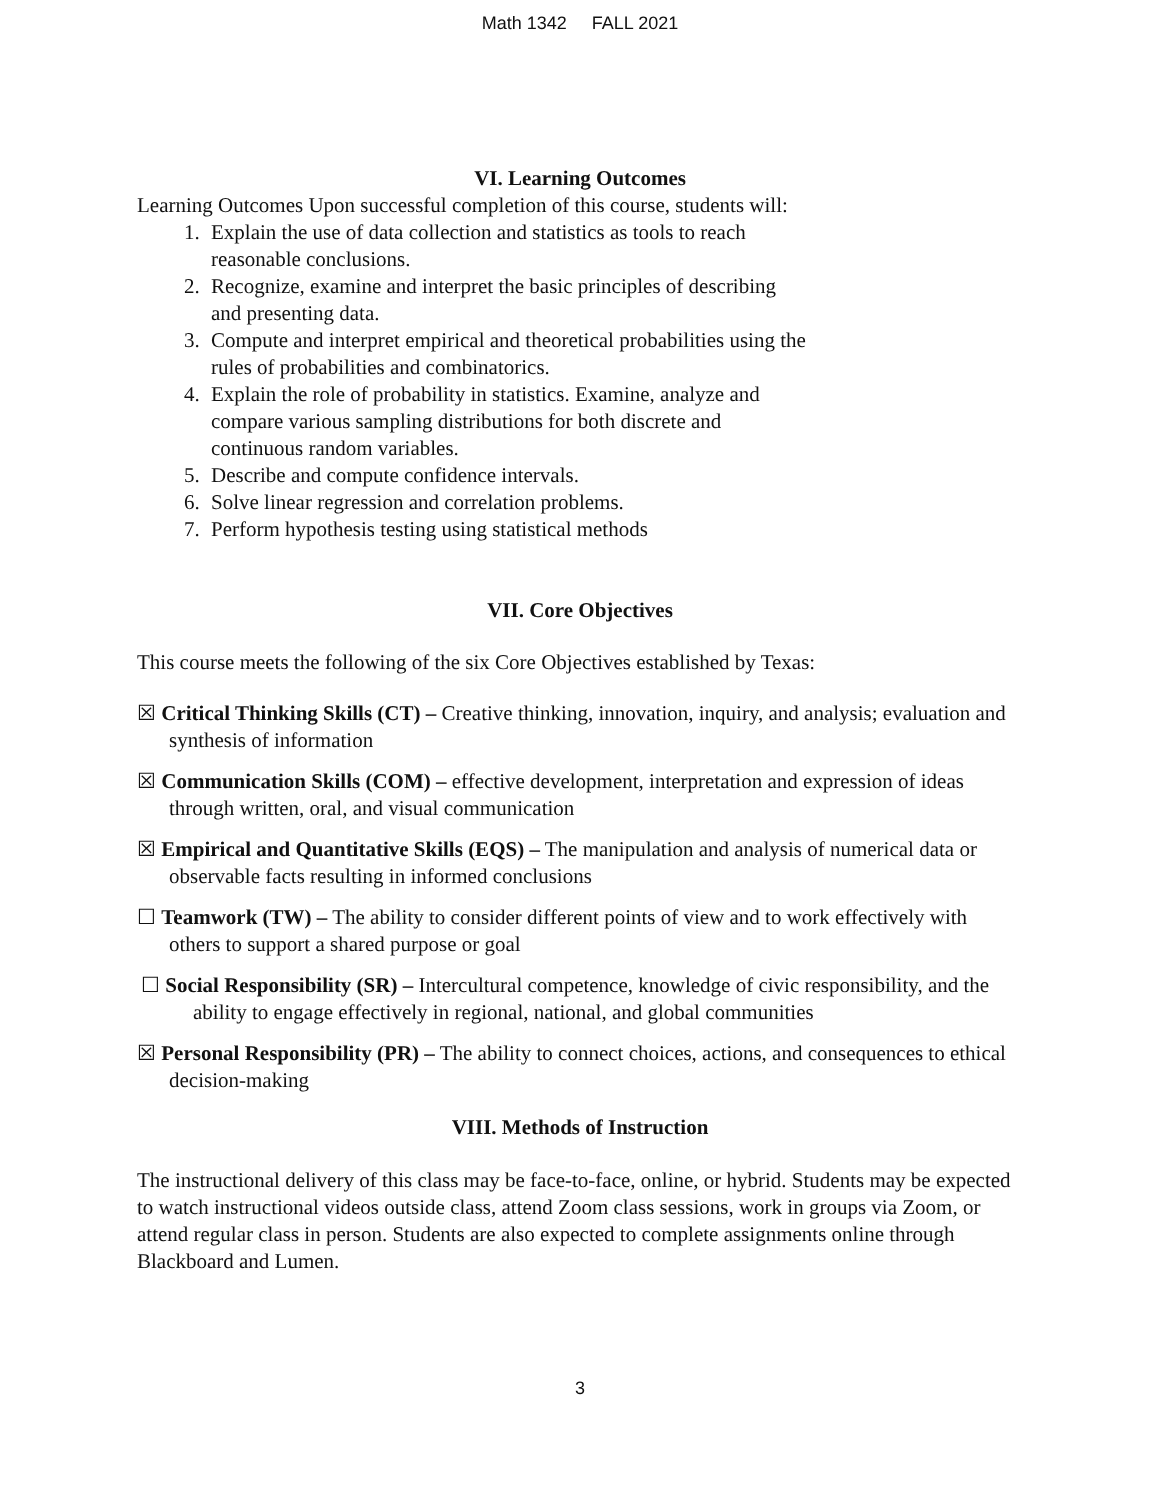Math 1342 FALL 2021
VI. Learning Outcomes
Learning Outcomes Upon successful completion of this course, students will:
1. Explain the use of data collection and statistics as tools to reach
reasonable conclusions.
2. Recognize, examine and interpret the basic principles of describing
and presenting data.
3. Compute and interpret empirical and theoretical probabilities using the
rules of probabilities and combinatorics.
4. Explain the role of probability in statistics. Examine, analyze and
compare various sampling distributions for both discrete and
continuous random variables.
5. Describe and compute confidence intervals.
6. Solve linear regression and correlation problems.
7. Perform hypothesis testing using statistical methods
VII. Core Objectives
This course meets the following of the six Core Objectives established by Texas:
☒ Critical Thinking Skills (CT) – Creative thinking, innovation, inquiry, and analysis; evaluation and synthesis of information
☒ Communication Skills (COM) – effective development, interpretation and expression of ideas through written, oral, and visual communication
☒ Empirical and Quantitative Skills (EQS) – The manipulation and analysis of numerical data or observable facts resulting in informed conclusions
☐ Teamwork (TW) – The ability to consider different points of view and to work effectively with others to support a shared purpose or goal
☐ Social Responsibility (SR) – Intercultural competence, knowledge of civic responsibility, and the ability to engage effectively in regional, national, and global communities
☒ Personal Responsibility (PR) – The ability to connect choices, actions, and consequences to ethical decision-making
VIII. Methods of Instruction
The instructional delivery of this class may be face-to-face, online, or hybrid. Students may be expected to watch instructional videos outside class, attend Zoom class sessions, work in groups via Zoom, or attend regular class in person. Students are also expected to complete assignments online through Blackboard and Lumen.
3